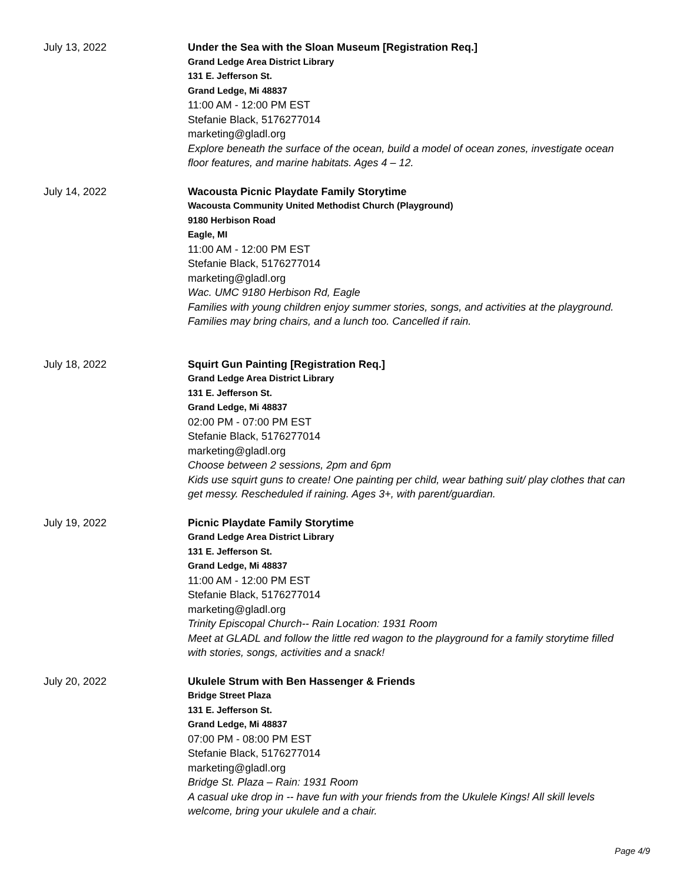July 13, 2022 Under the Sea with the Sloan Museum [Registration Req.]
Grand Ledge Area District Library
131 E. Jefferson St.
Grand Ledge, Mi 48837
11:00 AM - 12:00 PM EST
Stefanie Black, 5176277014
marketing@gladl.org
Explore beneath the surface of the ocean, build a model of ocean zones, investigate ocean floor features, and marine habitats. Ages 4 – 12.
July 14, 2022 Wacousta Picnic Playdate Family Storytime
Wacousta Community United Methodist Church (Playground)
9180 Herbison Road
Eagle, MI
11:00 AM - 12:00 PM EST
Stefanie Black, 5176277014
marketing@gladl.org
Wac. UMC 9180 Herbison Rd, Eagle
Families with young children enjoy summer stories, songs, and activities at the playground. Families may bring chairs, and a lunch too. Cancelled if rain.
July 18, 2022 Squirt Gun Painting [Registration Req.]
Grand Ledge Area District Library
131 E. Jefferson St.
Grand Ledge, Mi 48837
02:00 PM - 07:00 PM EST
Stefanie Black, 5176277014
marketing@gladl.org
Choose between 2 sessions, 2pm and 6pm
Kids use squirt guns to create! One painting per child, wear bathing suit/ play clothes that can get messy. Rescheduled if raining. Ages 3+, with parent/guardian.
July 19, 2022 Picnic Playdate Family Storytime
Grand Ledge Area District Library
131 E. Jefferson St.
Grand Ledge, Mi 48837
11:00 AM - 12:00 PM EST
Stefanie Black, 5176277014
marketing@gladl.org
Trinity Episcopal Church-- Rain Location: 1931 Room
Meet at GLADL and follow the little red wagon to the playground for a family storytime filled with stories, songs, activities and a snack!
July 20, 2022 Ukulele Strum with Ben Hassenger & Friends
Bridge Street Plaza
131 E. Jefferson St.
Grand Ledge, Mi 48837
07:00 PM - 08:00 PM EST
Stefanie Black, 5176277014
marketing@gladl.org
Bridge St. Plaza – Rain: 1931 Room
A casual uke drop in -- have fun with your friends from the Ukulele Kings! All skill levels welcome, bring your ukulele and a chair.
Page 4/9